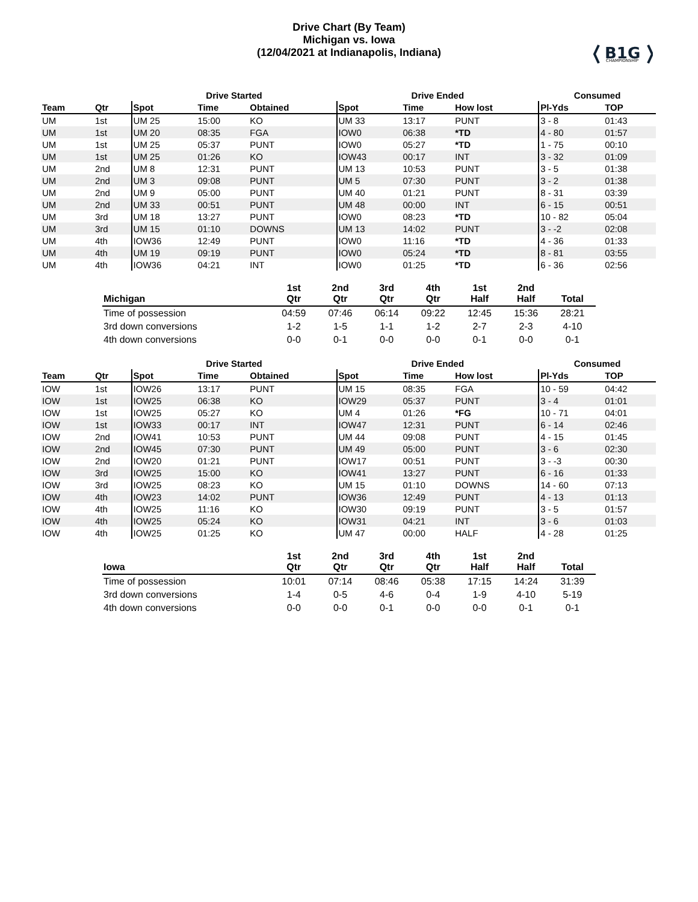B1G
CHAMPIONSHIP
Drive Chart (By Team)
Michigan vs. Iowa
(12/04/2021 at Indianapolis, Indiana)
| | | Drive Started | | | Drive Ended | | | Consumed | |
| --- | --- | --- | --- | --- | --- | --- | --- | --- | --- |
| Team | Qtr | Spot | Time | Obtained | Spot | Time | How lost | Pl-Yds | TOP |
| UM | 1st | UM 25 | 15:00 | KO | UM 33 | 13:17 | PUNT | 3 - 8 | 01:43 |
| UM | 1st | UM 20 | 08:35 | FGA | IOW0 | 06:38 | *TD | 4 - 80 | 01:57 |
| UM | 1st | UM 25 | 05:37 | PUNT | IOW0 | 05:27 | *TD | 1 - 75 | 00:10 |
| UM | 1st | UM 25 | 01:26 | KO | IOW43 | 00:17 | INT | 3 - 32 | 01:09 |
| UM | 2nd | UM 8 | 12:31 | PUNT | UM 13 | 10:53 | PUNT | 3 - 5 | 01:38 |
| UM | 2nd | UM 3 | 09:08 | PUNT | UM 5 | 07:30 | PUNT | 3 - 2 | 01:38 |
| UM | 2nd | UM 9 | 05:00 | PUNT | UM 40 | 01:21 | PUNT | 8 - 31 | 03:39 |
| UM | 2nd | UM 33 | 00:51 | PUNT | UM 48 | 00:00 | INT | 6 - 15 | 00:51 |
| UM | 3rd | UM 18 | 13:27 | PUNT | IOW0 | 08:23 | *TD | 10 - 82 | 05:04 |
| UM | 3rd | UM 15 | 01:10 | DOWNS | UM 13 | 14:02 | PUNT | 3 - -2 | 02:08 |
| UM | 4th | IOW36 | 12:49 | PUNT | IOW0 | 11:16 | *TD | 4 - 36 | 01:33 |
| UM | 4th | UM 19 | 09:19 | PUNT | IOW0 | 05:24 | *TD | 8 - 81 | 03:55 |
| UM | 4th | IOW36 | 04:21 | INT | IOW0 | 01:25 | *TD | 6 - 36 | 02:56 |
| Michigan | 1st Qtr | 2nd Qtr | 3rd Qtr | 4th Qtr | 1st Half | 2nd Half | Total |
| --- | --- | --- | --- | --- | --- | --- | --- |
| Time of possession | 04:59 | 07:46 | 06:14 | 09:22 | 12:45 | 15:36 | 28:21 |
| 3rd down conversions | 1-2 | 1-5 | 1-1 | 1-2 | 2-7 | 2-3 | 4-10 |
| 4th down conversions | 0-0 | 0-1 | 0-0 | 0-0 | 0-1 | 0-0 | 0-1 |
| | | Drive Started | | | Drive Ended | | | Consumed | |
| --- | --- | --- | --- | --- | --- | --- | --- | --- | --- |
| Team | Qtr | Spot | Time | Obtained | Spot | Time | How lost | Pl-Yds | TOP |
| IOW | 1st | IOW26 | 13:17 | PUNT | UM 15 | 08:35 | FGA | 10 - 59 | 04:42 |
| IOW | 1st | IOW25 | 06:38 | KO | IOW29 | 05:37 | PUNT | 3 - 4 | 01:01 |
| IOW | 1st | IOW25 | 05:27 | KO | UM 4 | 01:26 | *FG | 10 - 71 | 04:01 |
| IOW | 1st | IOW33 | 00:17 | INT | IOW47 | 12:31 | PUNT | 6 - 14 | 02:46 |
| IOW | 2nd | IOW41 | 10:53 | PUNT | UM 44 | 09:08 | PUNT | 4 - 15 | 01:45 |
| IOW | 2nd | IOW45 | 07:30 | PUNT | UM 49 | 05:00 | PUNT | 3 - 6 | 02:30 |
| IOW | 2nd | IOW20 | 01:21 | PUNT | IOW17 | 00:51 | PUNT | 3 - -3 | 00:30 |
| IOW | 3rd | IOW25 | 15:00 | KO | IOW41 | 13:27 | PUNT | 6 - 16 | 01:33 |
| IOW | 3rd | IOW25 | 08:23 | KO | UM 15 | 01:10 | DOWNS | 14 - 60 | 07:13 |
| IOW | 4th | IOW23 | 14:02 | PUNT | IOW36 | 12:49 | PUNT | 4 - 13 | 01:13 |
| IOW | 4th | IOW25 | 11:16 | KO | IOW30 | 09:19 | PUNT | 3 - 5 | 01:57 |
| IOW | 4th | IOW25 | 05:24 | KO | IOW31 | 04:21 | INT | 3 - 6 | 01:03 |
| IOW | 4th | IOW25 | 01:25 | KO | UM 47 | 00:00 | HALF | 4 - 28 | 01:25 |
| Iowa | 1st Qtr | 2nd Qtr | 3rd Qtr | 4th Qtr | 1st Half | 2nd Half | Total |
| --- | --- | --- | --- | --- | --- | --- | --- |
| Time of possession | 10:01 | 07:14 | 08:46 | 05:38 | 17:15 | 14:24 | 31:39 |
| 3rd down conversions | 1-4 | 0-5 | 4-6 | 0-4 | 1-9 | 4-10 | 5-19 |
| 4th down conversions | 0-0 | 0-0 | 0-1 | 0-0 | 0-0 | 0-1 | 0-1 |